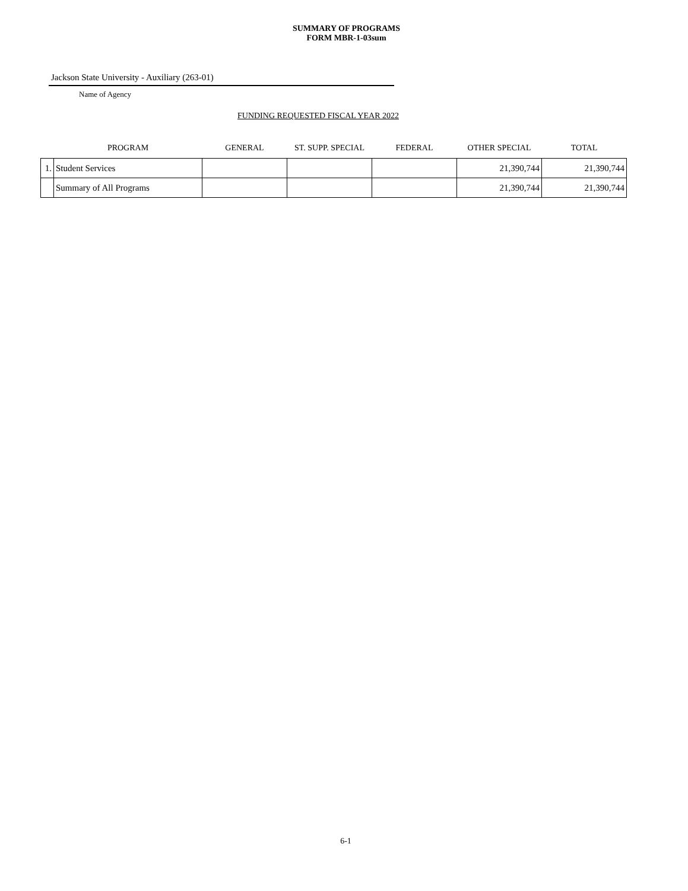SUMMARY OF PROGRAMS
FORM MBR-1-03sum
Jackson State University - Auxiliary (263-01)
Name of Agency
FUNDING REQUESTED FISCAL YEAR 2022
| | PROGRAM | GENERAL | ST. SUPP. SPECIAL | FEDERAL | OTHER SPECIAL | TOTAL |
| --- | --- | --- | --- | --- | --- | --- |
| 1. | Student Services | | | | 21,390,744 | 21,390,744 |
| | Summary of All Programs | | | | 21,390,744 | 21,390,744 |
6-1